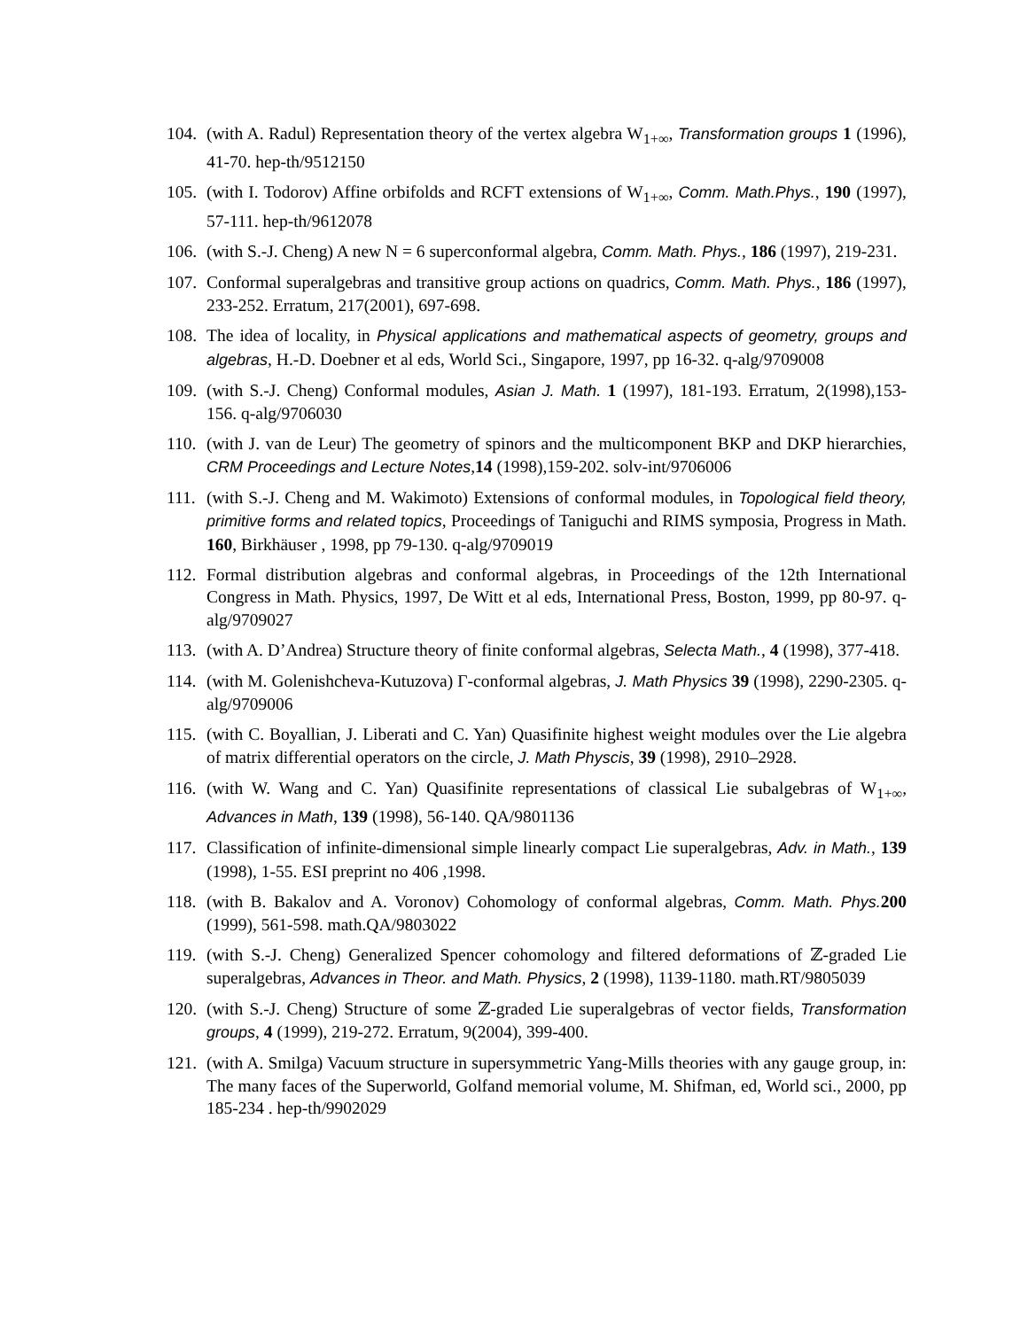104. (with A. Radul) Representation theory of the vertex algebra W<sub>1+∞</sub>, Transformation groups 1 (1996), 41-70. hep-th/9512150
105. (with I. Todorov) Affine orbifolds and RCFT extensions of W<sub>1+∞</sub>, Comm. Math.Phys., 190 (1997), 57-111. hep-th/9612078
106. (with S.-J. Cheng) A new N = 6 superconformal algebra, Comm. Math. Phys., 186 (1997), 219-231.
107. Conformal superalgebras and transitive group actions on quadrics, Comm. Math. Phys., 186 (1997), 233-252. Erratum, 217(2001), 697-698.
108. The idea of locality, in Physical applications and mathematical aspects of geometry, groups and algebras, H.-D. Doebner et al eds, World Sci., Singapore, 1997, pp 16-32. q-alg/9709008
109. (with S.-J. Cheng) Conformal modules, Asian J. Math. 1 (1997), 181-193. Erratum, 2(1998),153-156. q-alg/9706030
110. (with J. van de Leur) The geometry of spinors and the multicomponent BKP and DKP hierarchies, CRM Proceedings and Lecture Notes,14 (1998),159-202. solv-int/9706006
111. (with S.-J. Cheng and M. Wakimoto) Extensions of conformal modules, in Topological field theory, primitive forms and related topics, Proceedings of Taniguchi and RIMS symposia, Progress in Math. 160, Birkhäuser , 1998, pp 79-130. q-alg/9709019
112. Formal distribution algebras and conformal algebras, in Proceedings of the 12th International Congress in Math. Physics, 1997, De Witt et al eds, International Press, Boston, 1999, pp 80-97. q-alg/9709027
113. (with A. D’Andrea) Structure theory of finite conformal algebras, Selecta Math., 4 (1998), 377-418.
114. (with M. Golenishcheva-Kutuzova) Γ-conformal algebras, J. Math Physics 39 (1998), 2290-2305. q-alg/9709006
115. (with C. Boyallian, J. Liberati and C. Yan) Quasifinite highest weight modules over the Lie algebra of matrix differential operators on the circle, J. Math Physcis, 39 (1998), 2910–2928.
116. (with W. Wang and C. Yan) Quasifinite representations of classical Lie subalgebras of W<sub>1+∞</sub>, Advances in Math, 139 (1998), 56-140. QA/9801136
117. Classification of infinite-dimensional simple linearly compact Lie superalgebras, Adv. in Math., 139 (1998), 1-55. ESI preprint no 406 ,1998.
118. (with B. Bakalov and A. Voronov) Cohomology of conformal algebras, Comm. Math. Phys. 200 (1999), 561-598. math.QA/9803022
119. (with S.-J. Cheng) Generalized Spencer cohomology and filtered deformations of ℤ-graded Lie superalgebras, Advances in Theor. and Math. Physics, 2 (1998), 1139-1180. math.RT/9805039
120. (with S.-J. Cheng) Structure of some ℤ-graded Lie superalgebras of vector fields, Transformation groups, 4 (1999), 219-272. Erratum, 9(2004), 399-400.
121. (with A. Smilga) Vacuum structure in supersymmetric Yang-Mills theories with any gauge group, in: The many faces of the Superworld, Golfand memorial volume, M. Shifman, ed, World sci., 2000, pp 185-234 . hep-th/9902029